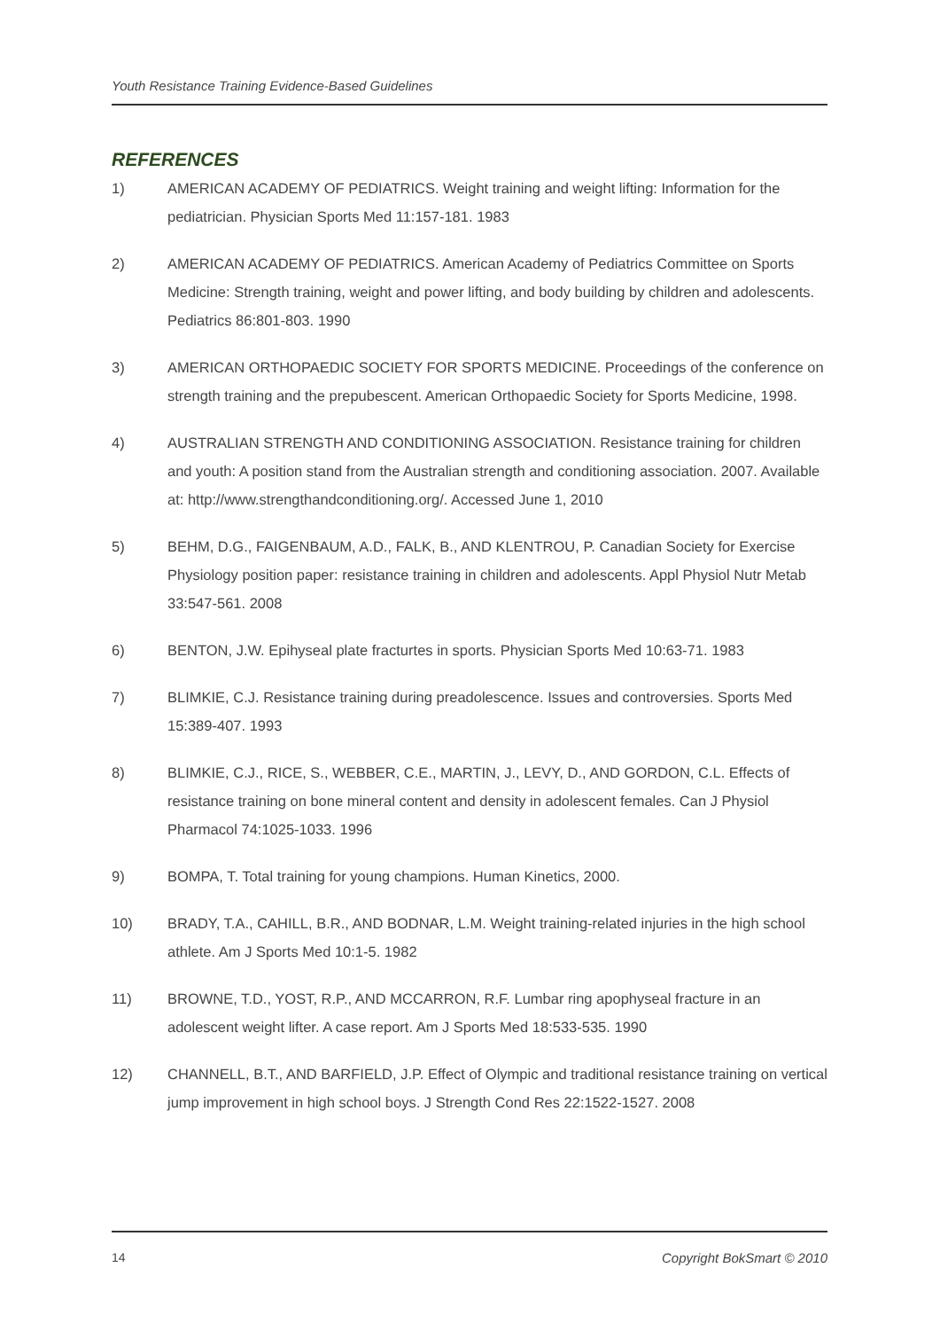Youth Resistance Training Evidence-Based Guidelines
REFERENCES
1) AMERICAN ACADEMY OF PEDIATRICS. Weight training and weight lifting: Information for the pediatrician. Physician Sports Med 11:157-181. 1983
2) AMERICAN ACADEMY OF PEDIATRICS. American Academy of Pediatrics Committee on Sports Medicine: Strength training, weight and power lifting, and body building by children and adolescents. Pediatrics 86:801-803. 1990
3) AMERICAN ORTHOPAEDIC SOCIETY FOR SPORTS MEDICINE. Proceedings of the conference on strength training and the prepubescent. American Orthopaedic Society for Sports Medicine, 1998.
4) AUSTRALIAN STRENGTH AND CONDITIONING ASSOCIATION. Resistance training for children and youth: A position stand from the Australian strength and conditioning association. 2007. Available at: http://www.strengthandconditioning.org/. Accessed June 1, 2010
5) BEHM, D.G., FAIGENBAUM, A.D., FALK, B., AND KLENTROU, P. Canadian Society for Exercise Physiology position paper: resistance training in children and adolescents. Appl Physiol Nutr Metab 33:547-561. 2008
6) BENTON, J.W. Epihyseal plate fracturtes in sports. Physician Sports Med 10:63-71. 1983
7) BLIMKIE, C.J. Resistance training during preadolescence. Issues and controversies. Sports Med 15:389-407. 1993
8) BLIMKIE, C.J., RICE, S., WEBBER, C.E., MARTIN, J., LEVY, D., AND GORDON, C.L. Effects of resistance training on bone mineral content and density in adolescent females. Can J Physiol Pharmacol 74:1025-1033. 1996
9) BOMPA, T. Total training for young champions. Human Kinetics, 2000.
10) BRADY, T.A., CAHILL, B.R., AND BODNAR, L.M. Weight training-related injuries in the high school athlete. Am J Sports Med 10:1-5. 1982
11) BROWNE, T.D., YOST, R.P., AND MCCARRON, R.F. Lumbar ring apophyseal fracture in an adolescent weight lifter. A case report. Am J Sports Med 18:533-535. 1990
12) CHANNELL, B.T., AND BARFIELD, J.P. Effect of Olympic and traditional resistance training on vertical jump improvement in high school boys. J Strength Cond Res 22:1522-1527. 2008
14 Copyright BokSmart © 2010